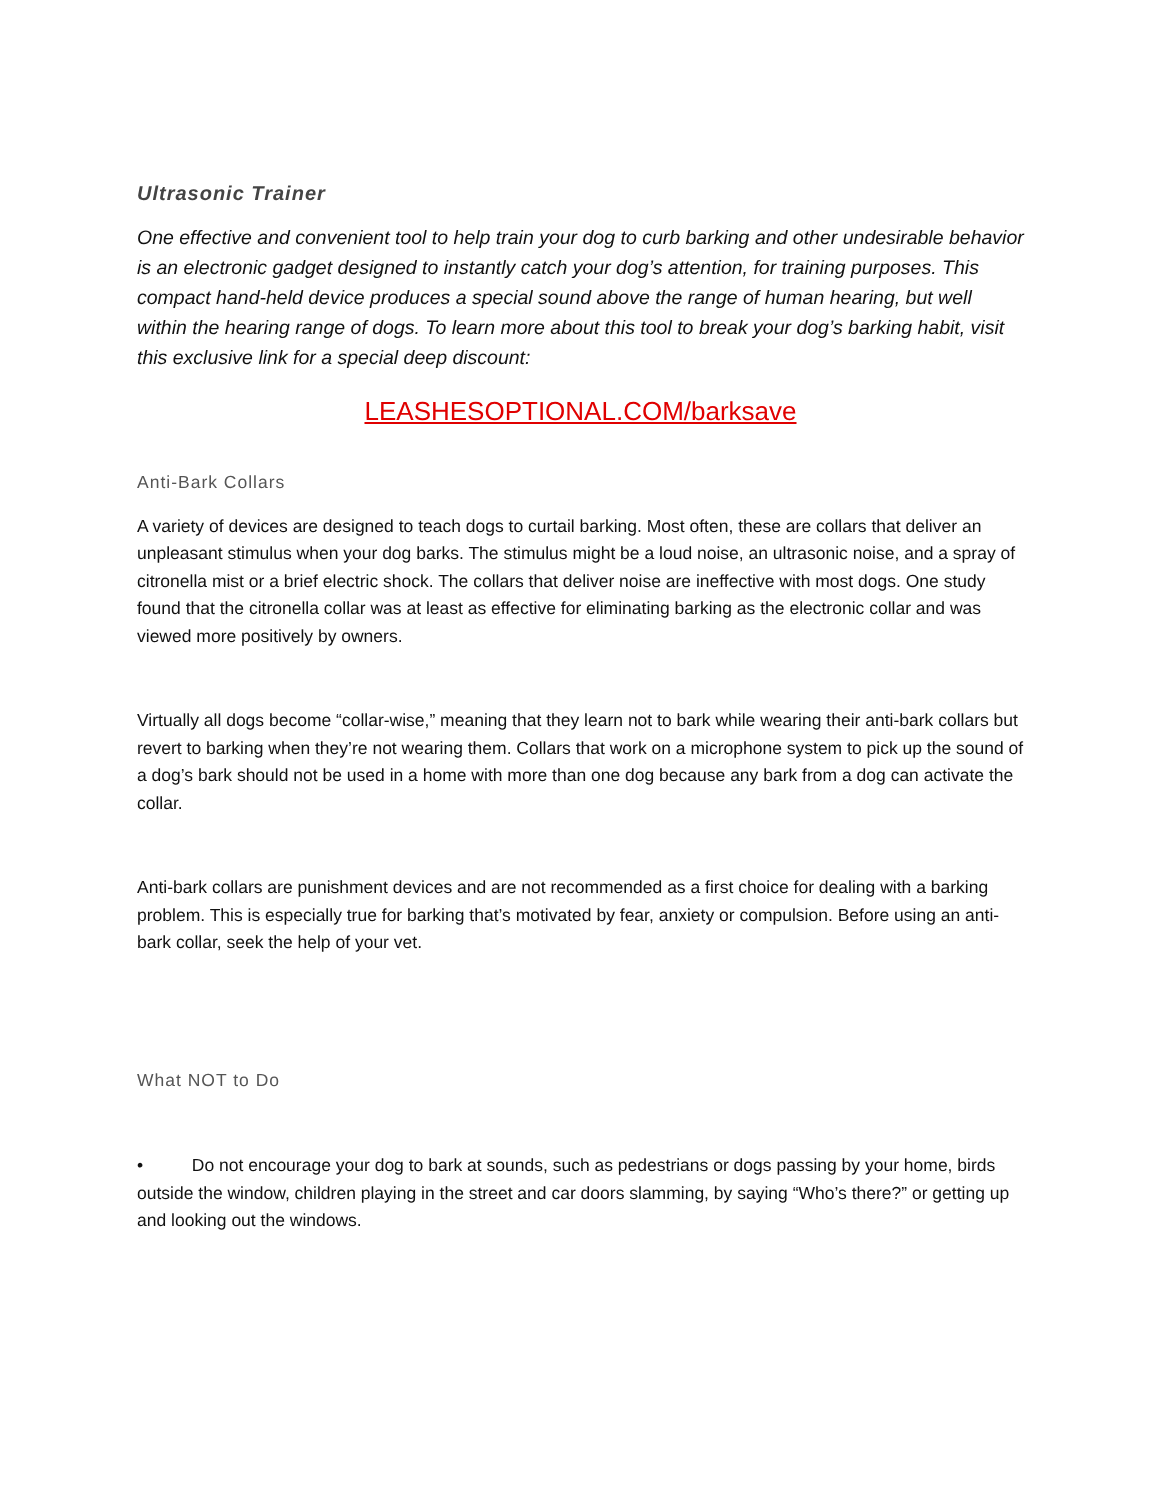Ultrasonic Trainer
One effective and convenient tool to help train your dog to curb barking and other undesirable behavior is an electronic gadget designed to instantly catch your dog’s attention, for training purposes. This compact hand-held device produces a special sound above the range of human hearing, but well within the hearing range of dogs. To learn more about this tool to break your dog’s barking habit, visit this exclusive link for a special deep discount:
LEASHESOPTIONAL.COM/barksave
Anti-Bark Collars
A variety of devices are designed to teach dogs to curtail barking. Most often, these are collars that deliver an unpleasant stimulus when your dog barks. The stimulus might be a loud noise, an ultrasonic noise, and a spray of citronella mist or a brief electric shock. The collars that deliver noise are ineffective with most dogs. One study found that the citronella collar was at least as effective for eliminating barking as the electronic collar and was viewed more positively by owners.
Virtually all dogs become “collar-wise,” meaning that they learn not to bark while wearing their anti-bark collars but revert to barking when they’re not wearing them. Collars that work on a microphone system to pick up the sound of a dog’s bark should not be used in a home with more than one dog because any bark from a dog can activate the collar.
Anti-bark collars are punishment devices and are not recommended as a first choice for dealing with a barking problem. This is especially true for barking that’s motivated by fear, anxiety or compulsion. Before using an anti-bark collar, seek the help of your vet.
What NOT to Do
• Do not encourage your dog to bark at sounds, such as pedestrians or dogs passing by your home, birds outside the window, children playing in the street and car doors slamming, by saying “Who’s there?” or getting up and looking out the windows.